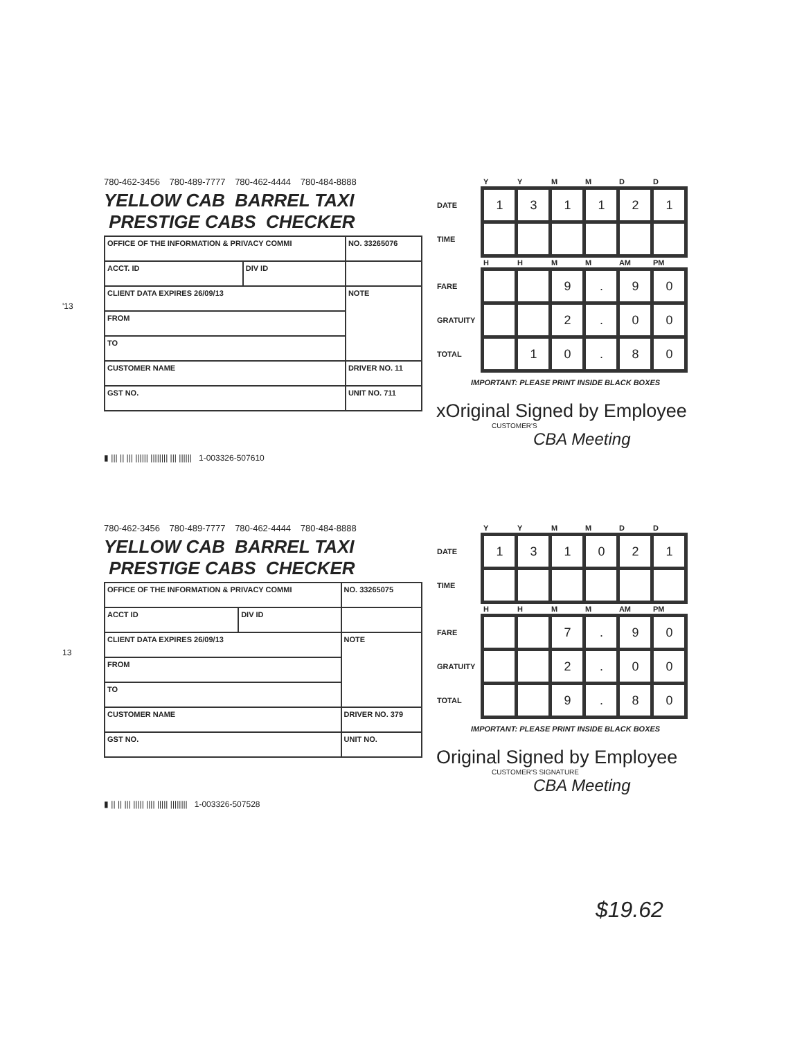'13
780-462-3456 780-489-7777 780-462-4444 780-484-8888
YELLOW CAB BARREL TAXI PRESTIGE CABS CHECKER
| OFFICE OF THE INFORMATION & PRIVACY COMMI | | NO. 33265076 |
| ACCT. ID | DIV ID | |
| CLIENT DATA EXPIRES 26/09/13 | | NOTE |
| FROM | | |
| TO | | |
| CUSTOMER NAME | | DRIVER NO. 11 |
| GST NO. | | UNIT NO. 711 |
▮ ||| || ||| |||||| |||||||| ||| |||||| 1-003326-507610
| | Y | Y | M | M | D | D |
| --- | --- | --- | --- | --- | --- | --- |
| DATE | 1 | 3 | 1 | 1 | 2 | 1 |
| TIME | | | | | | |
| | H | H | M | M | AM | PM |
| FARE | | | 9 | . | 9 | 0 |
| GRATUITY | | | 2 | . | 0 | 0 |
| TOTAL | | 1 | 0 | . | 8 | 0 |
IMPORTANT: PLEASE PRINT INSIDE BLACK BOXES
xOriginal Signed by Employee
CUSTOMER'S
CBA Meeting
13
780-462-3456 780-489-7777 780-462-4444 780-484-8888
YELLOW CAB BARREL TAXI PRESTIGE CABS CHECKER
| OFFICE OF THE INFORMATION & PRIVACY COMMI | | NO. 33265075 |
| ACCT ID | DIV ID | |
| CLIENT DATA EXPIRES 26/09/13 | | NOTE |
| FROM | | |
| TO | | |
| CUSTOMER NAME | | DRIVER NO. 379 |
| GST NO. | | UNIT NO. |
▮ || || ||| ||||| |||| ||||| |||||||| 1-003326-507528
| | Y | Y | M | M | D | D |
| --- | --- | --- | --- | --- | --- | --- |
| DATE | 1 | 3 | 1 | 0 | 2 | 1 |
| TIME | | | | | | |
| | H | H | M | M | AM | PM |
| FARE | | | 7 | . | 9 | 0 |
| GRATUITY | | | 2 | . | 0 | 0 |
| TOTAL | | | 9 | . | 8 | 0 |
IMPORTANT: PLEASE PRINT INSIDE BLACK BOXES
Original Signed by Employee
CUSTOMER'S SIGNATURE
CBA Meeting
$19.62